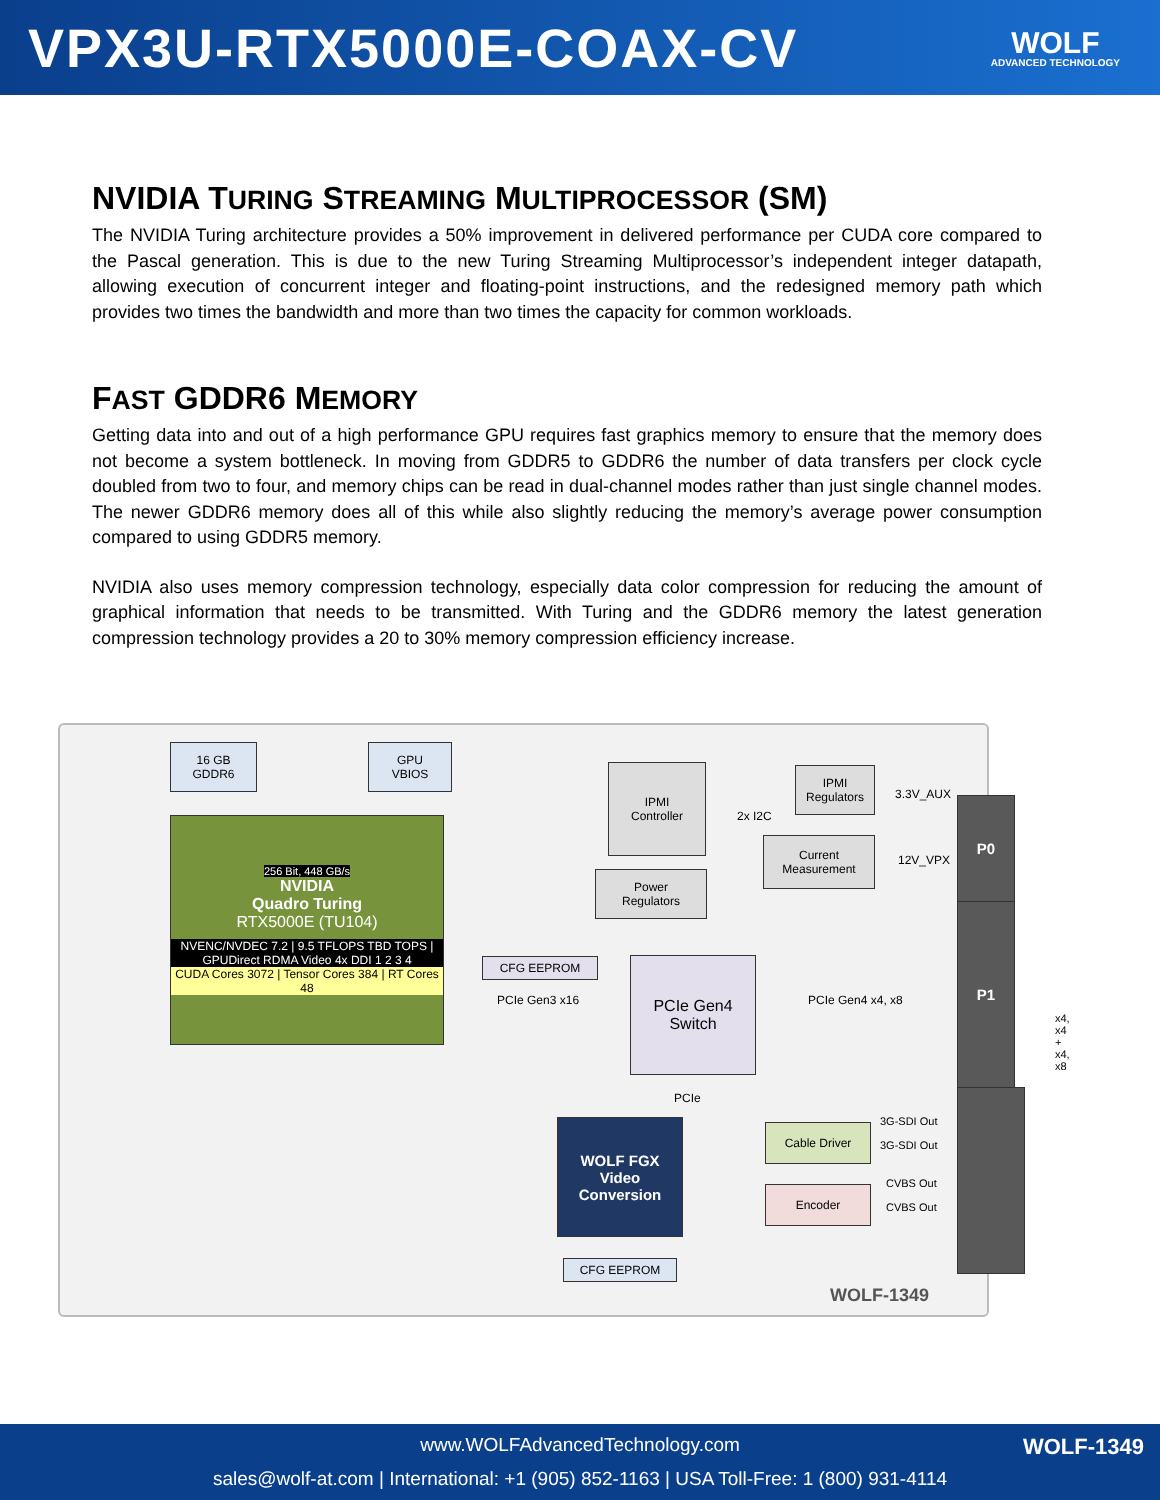VPX3U-RTX5000E-COAX-CV
WOLF
ADVANCED TECHNOLOGY
NVIDIA TURING STREAMING MULTIPROCESSOR (SM)
The NVIDIA Turing architecture provides a 50% improvement in delivered performance per CUDA core compared to the Pascal generation. This is due to the new Turing Streaming Multiprocessor’s independent integer datapath, allowing execution of concurrent integer and floating-point instructions, and the redesigned memory path which provides two times the bandwidth and more than two times the capacity for common workloads.
FAST GDDR6 MEMORY
Getting data into and out of a high performance GPU requires fast graphics memory to ensure that the memory does not become a system bottleneck. In moving from GDDR5 to GDDR6 the number of data transfers per clock cycle doubled from two to four, and memory chips can be read in dual-channel modes rather than just single channel modes. The newer GDDR6 memory does all of this while also slightly reducing the memory’s average power consumption compared to using GDDR5 memory.
NVIDIA also uses memory compression technology, especially data color compression for reducing the amount of graphical information that needs to be transmitted. With Turing and the GDDR6 memory the latest generation compression technology provides a 20 to 30% memory compression efficiency increase.
16 GB
GDDR6
GPU
VBIOS
256 Bit, 448 GB/s
NVIDIA
Quadro Turing
RTX5000E (TU104)
NVENC/NVDEC 7.2 | 9.5 TFLOPS TBD TOPS | GPUDirect RDMA Video 4x DDI 1 2 3 4
CUDA Cores 3072 | Tensor Cores 384 | RT Cores 48
IPMI
Controller
IPMI
Regulators
Current
Measurement
Power
Regulators
2x I2C
3.3V_AUX
12V_VPX
CFG EEPROM
PCIe Gen3 x16
PCIe Gen4
Switch
PCIe Gen4 x4, x8
PCIe
WOLF FGX
Video
Conversion
CFG EEPROM
Cable Driver
Encoder
3G-SDI Out
3G-SDI Out
CVBS Out
CVBS Out
P0
P1
x4,
x4 + x4,
x8
WOLF-1349
www.WOLFAdvancedTechnology.com
WOLF-1349
sales@wolf-at.com | International: +1 (905) 852-1163 | USA Toll-Free: 1 (800) 931-4114